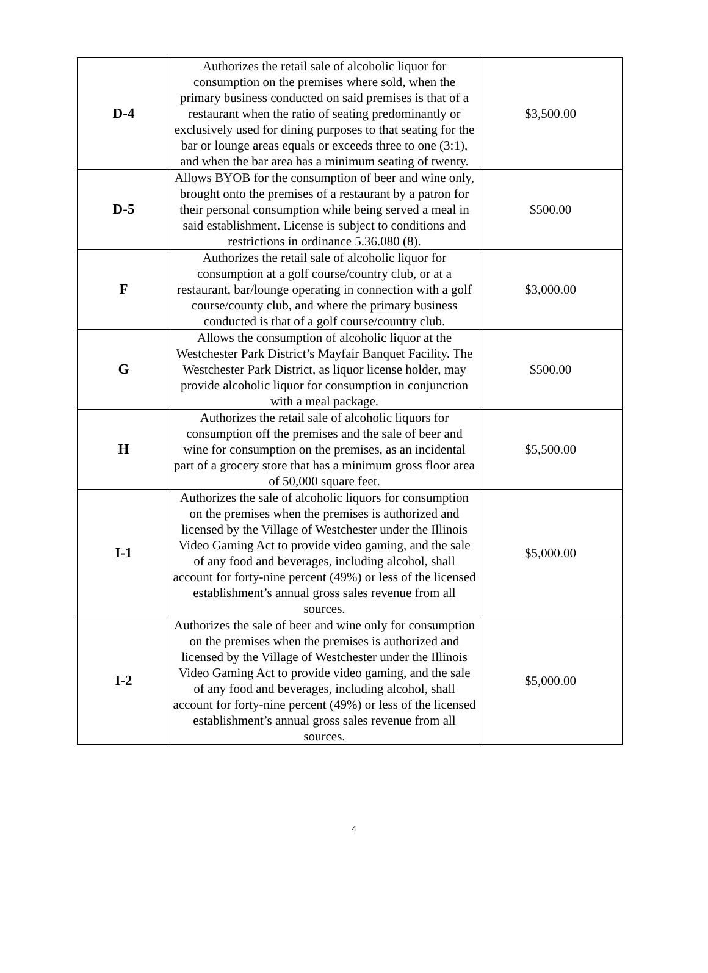| D-4 | Authorizes the retail sale of alcoholic liquor for consumption on the premises where sold, when the primary business conducted on said premises is that of a restaurant when the ratio of seating predominantly or exclusively used for dining purposes to that seating for the bar or lounge areas equals or exceeds three to one (3:1), and when the bar area has a minimum seating of twenty. | $3,500.00 |
| D-5 | Allows BYOB for the consumption of beer and wine only, brought onto the premises of a restaurant by a patron for their personal consumption while being served a meal in said establishment. License is subject to conditions and restrictions in ordinance 5.36.080 (8). | $500.00 |
| F | Authorizes the retail sale of alcoholic liquor for consumption at a golf course/country club, or at a restaurant, bar/lounge operating in connection with a golf course/county club, and where the primary business conducted is that of a golf course/country club. | $3,000.00 |
| G | Allows the consumption of alcoholic liquor at the Westchester Park District’s Mayfair Banquet Facility. The Westchester Park District, as liquor license holder, may provide alcoholic liquor for consumption in conjunction with a meal package. | $500.00 |
| H | Authorizes the retail sale of alcoholic liquors for consumption off the premises and the sale of beer and wine for consumption on the premises, as an incidental part of a grocery store that has a minimum gross floor area of 50,000 square feet. | $5,500.00 |
| I-1 | Authorizes the sale of alcoholic liquors for consumption on the premises when the premises is authorized and licensed by the Village of Westchester under the Illinois Video Gaming Act to provide video gaming, and the sale of any food and beverages, including alcohol, shall account for forty-nine percent (49%) or less of the licensed establishment’s annual gross sales revenue from all sources. | $5,000.00 |
| I-2 | Authorizes the sale of beer and wine only for consumption on the premises when the premises is authorized and licensed by the Village of Westchester under the Illinois Video Gaming Act to provide video gaming, and the sale of any food and beverages, including alcohol, shall account for forty-nine percent (49%) or less of the licensed establishment’s annual gross sales revenue from all sources. | $5,000.00 |
4